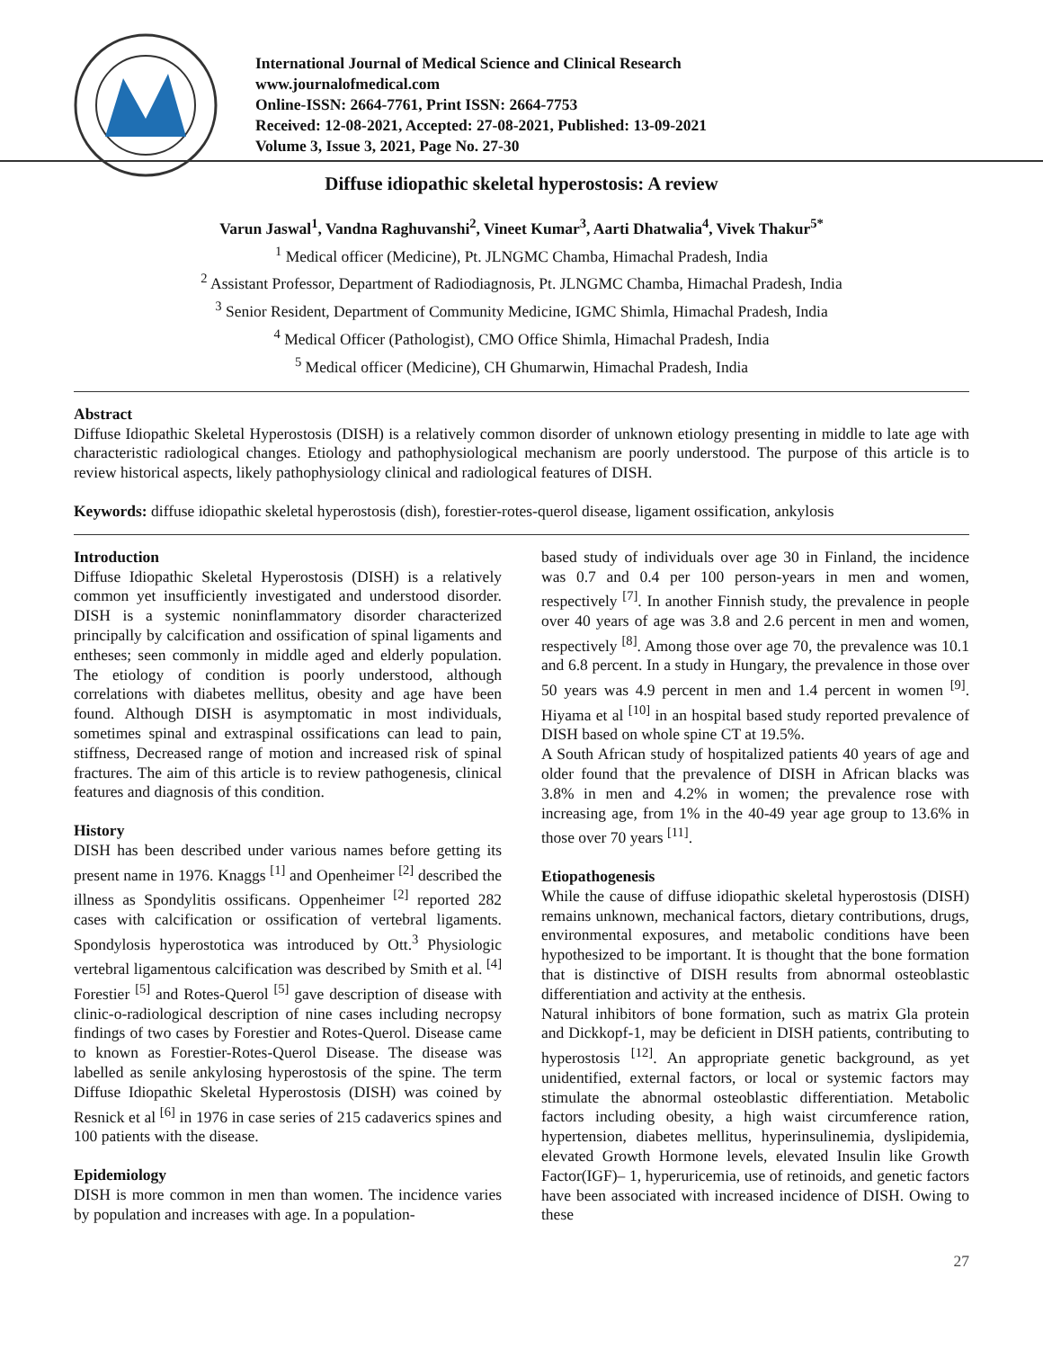International Journal of Medical Science and Clinical Research
www.journalofmedical.com
Online-ISSN: 2664-7761, Print ISSN: 2664-7753
Received: 12-08-2021, Accepted: 27-08-2021, Published: 13-09-2021
Volume 3, Issue 3, 2021, Page No. 27-30
Diffuse idiopathic skeletal hyperostosis: A review
Varun Jaswal<sup>1</sup>, Vandna Raghuvanshi<sup>2</sup>, Vineet Kumar<sup>3</sup>, Aarti Dhatwalia<sup>4</sup>, Vivek Thakur<sup>5*</sup>
<sup>1</sup> Medical officer (Medicine), Pt. JLNGMC Chamba, Himachal Pradesh, India
<sup>2</sup> Assistant Professor, Department of Radiodiagnosis, Pt. JLNGMC Chamba, Himachal Pradesh, India
<sup>3</sup> Senior Resident, Department of Community Medicine, IGMC Shimla, Himachal Pradesh, India
<sup>4</sup> Medical Officer (Pathologist), CMO Office Shimla, Himachal Pradesh, India
<sup>5</sup> Medical officer (Medicine), CH Ghumarwin, Himachal Pradesh, India
Abstract
Diffuse Idiopathic Skeletal Hyperostosis (DISH) is a relatively common disorder of unknown etiology presenting in middle to late age with characteristic radiological changes. Etiology and pathophysiological mechanism are poorly understood. The purpose of this article is to review historical aspects, likely pathophysiology clinical and radiological features of DISH.
Keywords: diffuse idiopathic skeletal hyperostosis (dish), forestier-rotes-querol disease, ligament ossification, ankylosis
Introduction
Diffuse Idiopathic Skeletal Hyperostosis (DISH) is a relatively common yet insufficiently investigated and understood disorder. DISH is a systemic noninflammatory disorder characterized principally by calcification and ossification of spinal ligaments and entheses; seen commonly in middle aged and elderly population. The etiology of condition is poorly understood, although correlations with diabetes mellitus, obesity and age have been found. Although DISH is asymptomatic in most individuals, sometimes spinal and extraspinal ossifications can lead to pain, stiffness, Decreased range of motion and increased risk of spinal fractures. The aim of this article is to review pathogenesis, clinical features and diagnosis of this condition.
History
DISH has been described under various names before getting its present name in 1976. Knaggs <sup>[1]</sup> and Openheimer <sup>[2]</sup> described the illness as Spondylitis ossificans. Oppenheimer <sup>[2]</sup> reported 282 cases with calcification or ossification of vertebral ligaments. Spondylosis hyperostotica was introduced by Ott.<sup>3</sup> Physiologic vertebral ligamentous calcification was described by Smith et al. <sup>[4]</sup> Forestier <sup>[5]</sup> and Rotes-Querol <sup>[5]</sup> gave description of disease with clinic-o-radiological description of nine cases including necropsy findings of two cases by Forestier and Rotes-Querol. Disease came to known as Forestier-Rotes-Querol Disease. The disease was labelled as senile ankylosing hyperostosis of the spine. The term Diffuse Idiopathic Skeletal Hyperostosis (DISH) was coined by Resnick et al <sup>[6]</sup> in 1976 in case series of 215 cadaverics spines and 100 patients with the disease.
Epidemiology
DISH is more common in men than women. The incidence varies by population and increases with age. In a population-
based study of individuals over age 30 in Finland, the incidence was 0.7 and 0.4 per 100 person-years in men and women, respectively <sup>[7]</sup>. In another Finnish study, the prevalence in people over 40 years of age was 3.8 and 2.6 percent in men and women, respectively <sup>[8]</sup>. Among those over age 70, the prevalence was 10.1 and 6.8 percent. In a study in Hungary, the prevalence in those over 50 years was 4.9 percent in men and 1.4 percent in women <sup>[9]</sup>. Hiyama et al <sup>[10]</sup> in an hospital based study reported prevalence of DISH based on whole spine CT at 19.5%.
A South African study of hospitalized patients 40 years of age and older found that the prevalence of DISH in African blacks was 3.8% in men and 4.2% in women; the prevalence rose with increasing age, from 1% in the 40-49 year age group to 13.6% in those over 70 years <sup>[11]</sup>.
Etiopathogenesis
While the cause of diffuse idiopathic skeletal hyperostosis (DISH) remains unknown, mechanical factors, dietary contributions, drugs, environmental exposures, and metabolic conditions have been hypothesized to be important. It is thought that the bone formation that is distinctive of DISH results from abnormal osteoblastic differentiation and activity at the enthesis.
Natural inhibitors of bone formation, such as matrix Gla protein and Dickkopf-1, may be deficient in DISH patients, contributing to hyperostosis <sup>[12]</sup>. An appropriate genetic background, as yet unidentified, external factors, or local or systemic factors may stimulate the abnormal osteoblastic differentiation. Metabolic factors including obesity, a high waist circumference ration, hypertension, diabetes mellitus, hyperinsulinemia, dyslipidemia, elevated Growth Hormone levels, elevated Insulin like Growth Factor(IGF)– 1, hyperuricemia, use of retinoids, and genetic factors have been associated with increased incidence of DISH. Owing to these
27